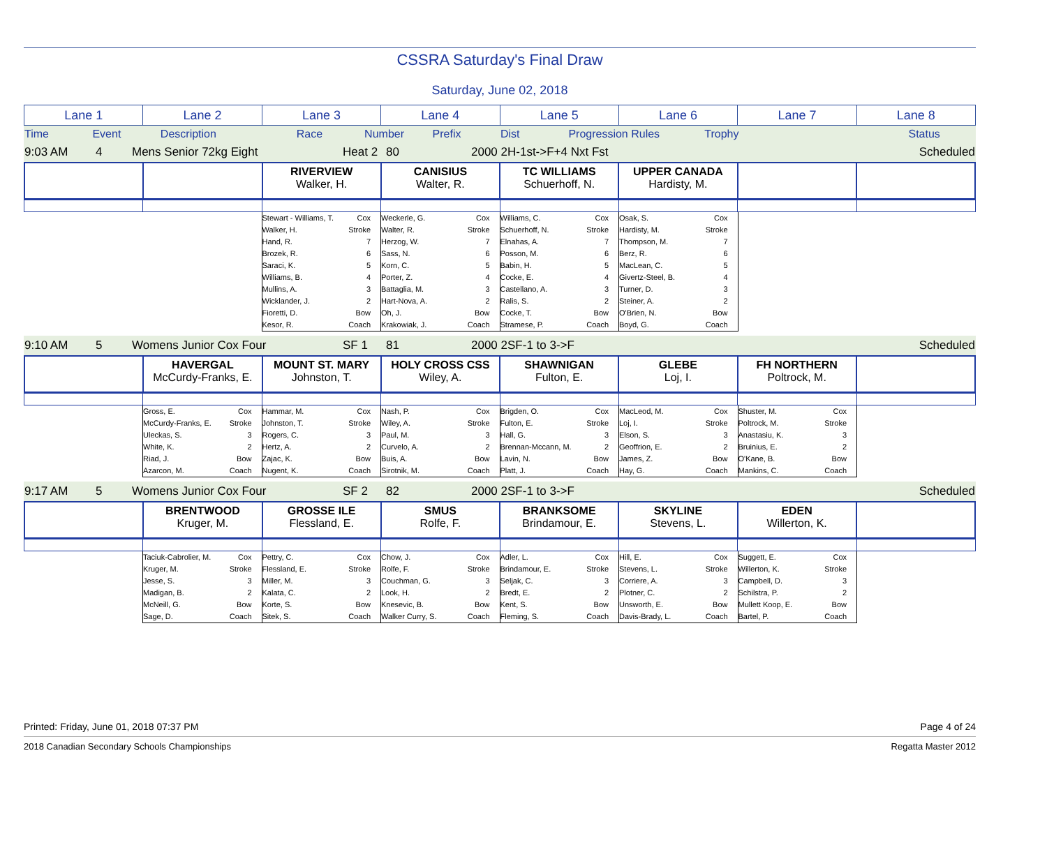CSSRA Saturday's Final Draw
Saturday, June 02, 2018
| Lane 1 | Lane 2 | Lane 3 | Lane 4 | Lane 5 | Lane 6 | Lane 7 | Lane 8 |
| Time | Event | Description | | Race | Number | Prefix | Dist | Progression Rules | Trophy | | | Status |
| 9:03 AM | 4 | Mens Senior 72kg Eight | Heat 2 | 80 | 2000 2H-1st->F+4 Nxt Fst | Scheduled |
| | | RIVERVIEW Walker, H. | CANISIUS Walter, R. | TC WILLIAMS Schuerhoff, N. | UPPER CANADA Hardisty, M. | | |
| | | Stewart - Williams, T. Cox Walker, H. Stroke Hand, R. 7 Brozek, R. 6 Saraci, K. 5 Williams, B. 4 Mullins, A. 3 Wicklander, J. 2 Fioretti, D. Bow Kesor, R. Coach | Weckerle, G. Cox Walter, R. Stroke Herzog, W. 7 Sass, N. 6 Korn, C. 5 Porter, Z. 4 Battaglia, M. 3 Hart-Nova, A. 2 Oh, J. Bow Krakowiak, J. Coach | Williams, C. Cox Schuerhoff, N. Stroke Elnahas, A. 7 Posson, M. 6 Babin, H. 5 Cocke, E. 4 Castellano, A. 3 Ralis, S. 2 Cocke, T. Bow Stramese, P. Coach | Osak, S. Cox Hardisty, M. Stroke Thompson, M. 7 Berz, R. 6 MacLean, C. 5 Givertz-Steel, B. 4 Turner, D. 3 Steiner, A. 2 O'Brien, N. Bow Boyd, G. Coach | | |
| 9:10 AM | 5 | Womens Junior Cox Four | SF 1 | 81 | 2000 2SF-1 to 3->F | Scheduled |
| | HAVERGAL McCurdy-Franks, E. | MOUNT ST. MARY Johnston, T. | HOLY CROSS CSS Wiley, A. | SHAWNIGAN Fulton, E. | GLEBE Loj, I. | FH NORTHERN Poltrock, M. | |
| | Gross, E. Cox McCurdy-Franks, E. Stroke Uleckas, S. 3 White, K. 2 Riad, J. Bow Azarcon, M. Coach | Hammar, M. Cox Johnston, T. Stroke Rogers, C. 3 Hertz, A. 2 Zajac, K. Bow Nugent, K. Coach | Nash, P. Cox Wiley, A. Stroke Paul, M. 3 Curvelo, A. 2 Buis, A. Bow Sirotnik, M. Coach | Brigden, O. Cox Fulton, E. Stroke Hall, G. 3 Brennan-Mccann, M. 2 Lavin, N. Bow Platt, J. Coach | MacLeod, M. Cox Loj, I. Stroke Elson, S. 3 Geoffrion, E. 2 James, Z. Bow Hay, G. Coach | Shuster, M. Cox Poltrock, M. Stroke Anastasiu, K. 3 Bruinius, E. 2 O'Kane, B. Bow Mankins, C. Coach | |
| 9:17 AM | 5 | Womens Junior Cox Four | SF 2 | 82 | 2000 2SF-1 to 3->F | Scheduled |
| | BRENTWOOD Kruger, M. | GROSSE ILE Flessland, E. | SMUS Rolfe, F. | BRANKSOME Brindamour, E. | SKYLINE Stevens, L. | EDEN Willerton, K. | |
| | Taciuk-Cabrolier, M. Cox Kruger, M. Stroke Jesse, S. 3 Madigan, B. 2 McNeill, G. Bow Sage, D. Coach | Pettry, C. Cox Flessland, E. Stroke Miller, M. 3 Kalata, C. 2 Korte, S. Bow Sitek, S. Coach | Chow, J. Cox Rolfe, F. Stroke Couchman, G. 3 Look, H. 2 Knesevic, B. Bow Walker Curry, S. Coach | Adler, L. Cox Brindamour, E. Stroke Seljak, C. 3 Bredt, E. 2 Kent, S. Bow Fleming, S. Coach | Hill, E. Cox Stevens, L. Stroke Corriere, A. 3 Plotner, C. 2 Unsworth, E. Bow Davis-Brady, L. Coach | Suggett, E. Cox Willerton, K. Stroke Campbell, D. 3 Schilstra, P. 2 Mullett Koop, E. Bow Bartel, P. Coach | |
Printed: Friday, June 01, 2018 07:37 PM Page 4 of 24
2018 Canadian Secondary Schools Championships Regatta Master 2012